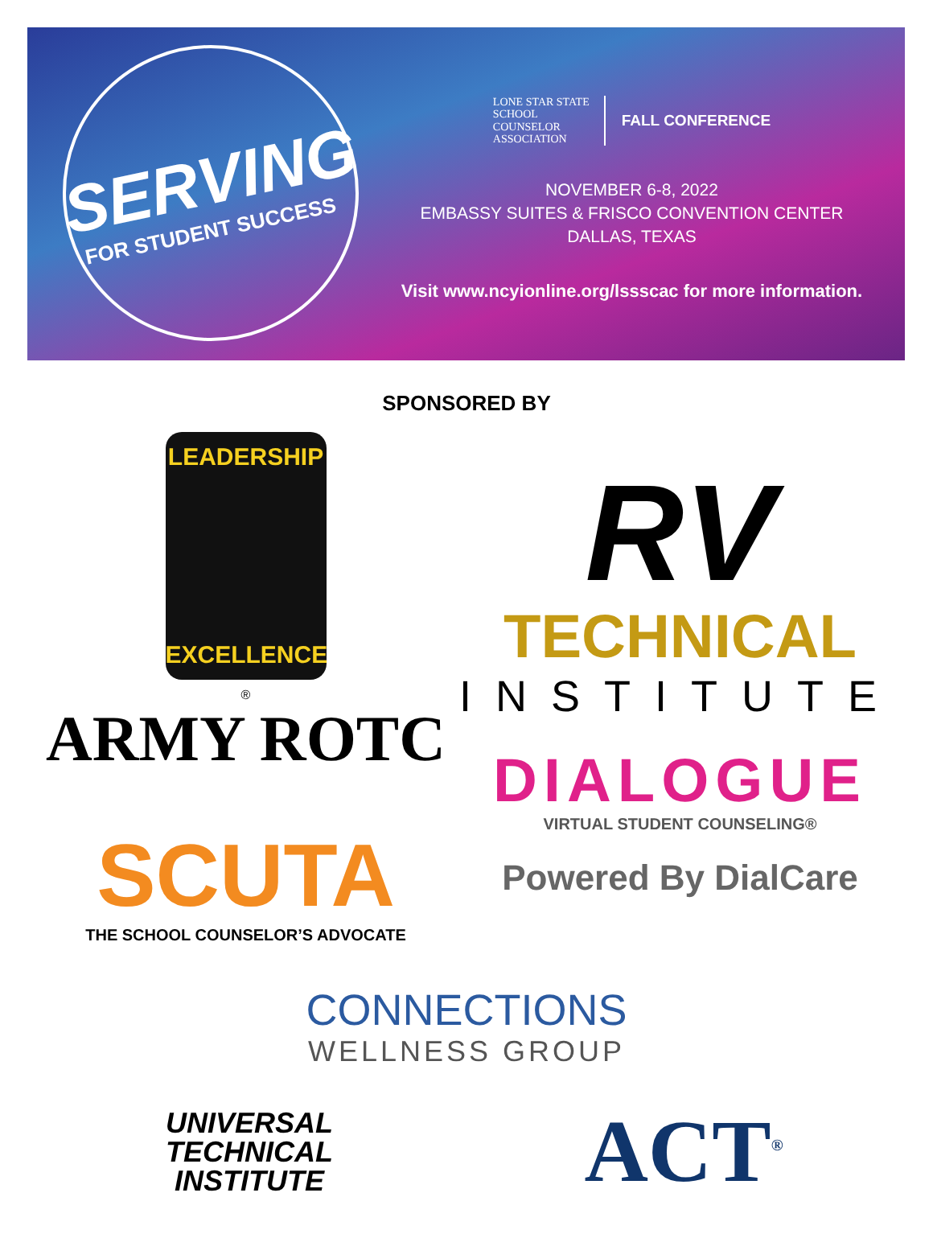SERVING
FOR STUDENT SUCCESS
LONE STAR STATE
SCHOOL
COUNSELOR
ASSOCIATION
FALL CONFERENCE
NOVEMBER 6-8, 2022
EMBASSY SUITES & FRISCO CONVENTION CENTER
DALLAS, TEXAS
Visit www.ncyionline.org/lssscac for more information.
SPONSORED BY
LEADERSHIP
EXCELLENCE
®
ARMY ROTC
SCUTA
THE SCHOOL COUNSELOR’S ADVOCATE
RV
TECHNICAL
INSTITUTE
DIALOGUE
VIRTUAL STUDENT COUNSELING®
Powered By DialCare
CONNECTIONS
WELLNESS GROUP
UNIVERSAL
TECHNICAL
INSTITUTE
ACT<sup>®</sup>